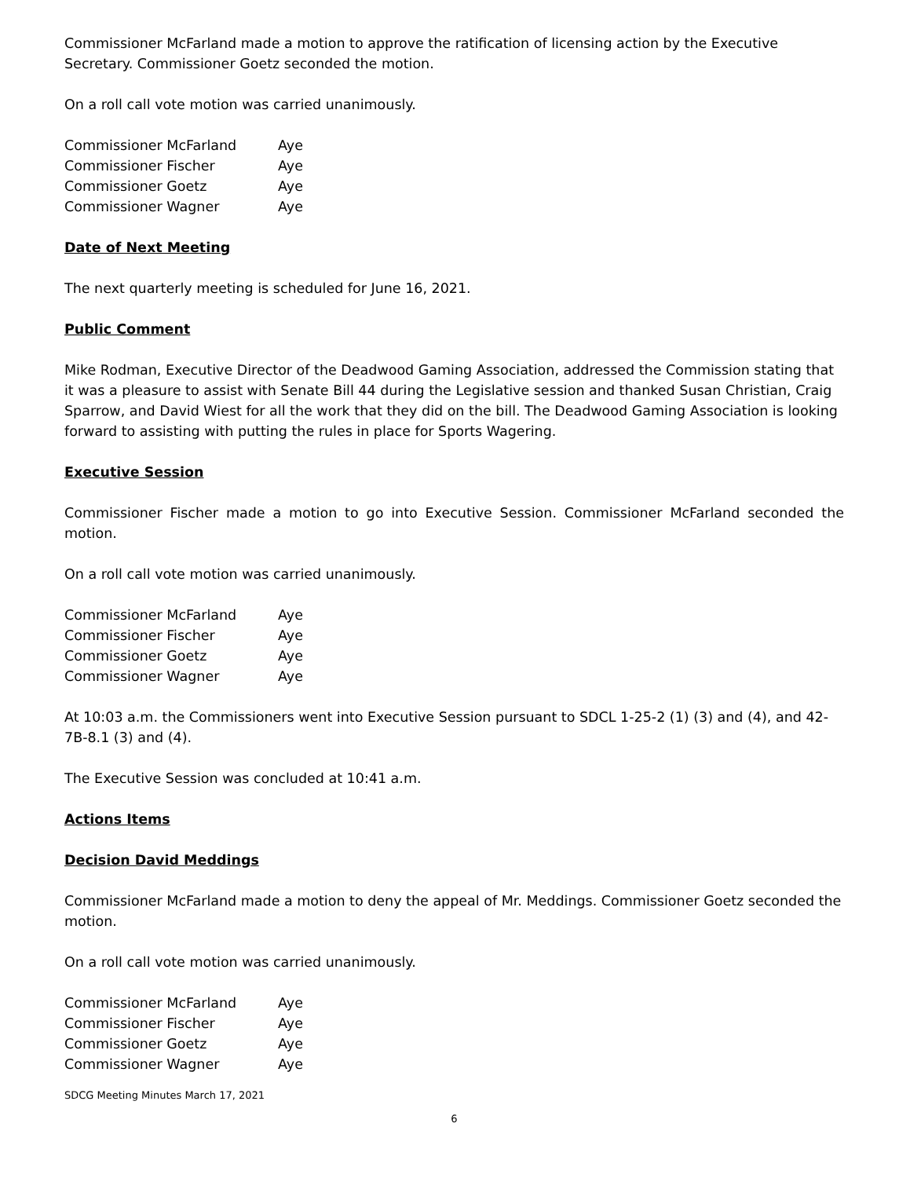Commissioner McFarland made a motion to approve the ratification of licensing action by the Executive Secretary. Commissioner Goetz seconded the motion.
On a roll call vote motion was carried unanimously.
| Commissioner McFarland | Aye |
| Commissioner Fischer | Aye |
| Commissioner Goetz | Aye |
| Commissioner Wagner | Aye |
Date of Next Meeting
The next quarterly meeting is scheduled for June 16, 2021.
Public Comment
Mike Rodman, Executive Director of the Deadwood Gaming Association, addressed the Commission stating that it was a pleasure to assist with Senate Bill 44 during the Legislative session and thanked Susan Christian, Craig Sparrow, and David Wiest for all the work that they did on the bill. The Deadwood Gaming Association is looking forward to assisting with putting the rules in place for Sports Wagering.
Executive Session
Commissioner Fischer made a motion to go into Executive Session. Commissioner McFarland seconded the motion.
On a roll call vote motion was carried unanimously.
| Commissioner McFarland | Aye |
| Commissioner Fischer | Aye |
| Commissioner Goetz | Aye |
| Commissioner Wagner | Aye |
At 10:03 a.m. the Commissioners went into Executive Session pursuant to SDCL 1-25-2 (1) (3) and (4), and 42-7B-8.1 (3) and (4).
The Executive Session was concluded at 10:41 a.m.
Actions Items
Decision David Meddings
Commissioner McFarland made a motion to deny the appeal of Mr. Meddings. Commissioner Goetz seconded the motion.
On a roll call vote motion was carried unanimously.
| Commissioner McFarland | Aye |
| Commissioner Fischer | Aye |
| Commissioner Goetz | Aye |
| Commissioner Wagner | Aye |
SDCG Meeting Minutes March 17, 2021
6